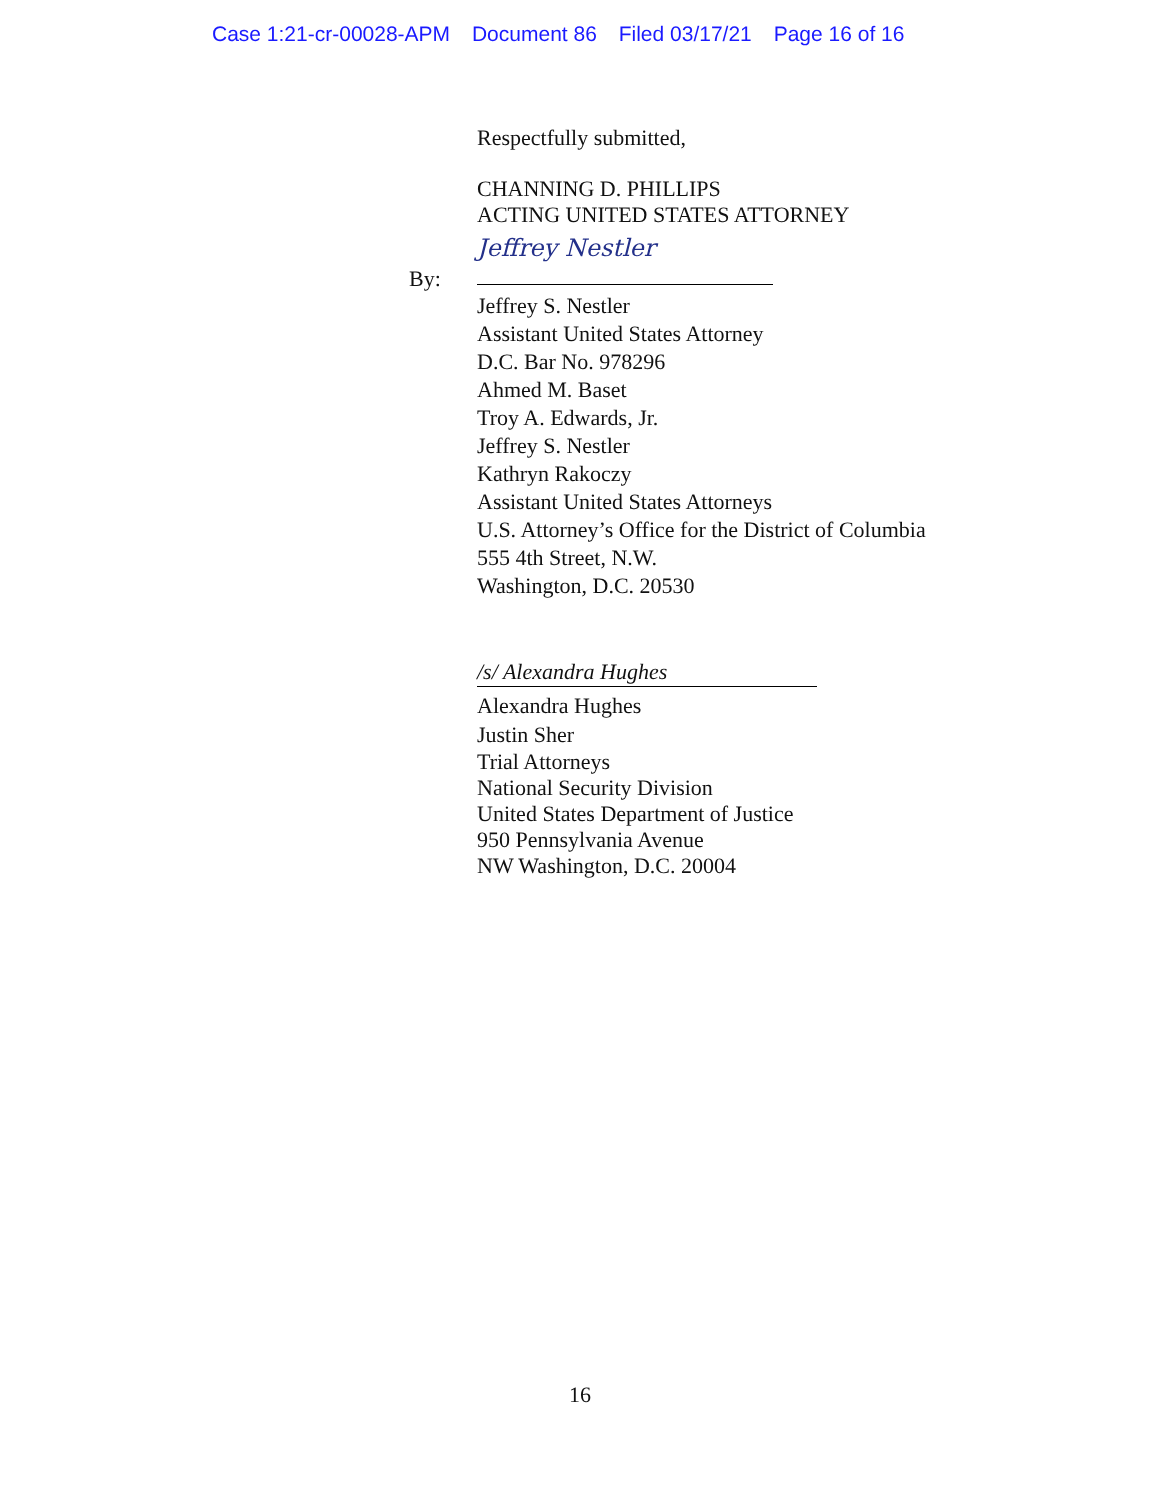Case 1:21-cr-00028-APM Document 86 Filed 03/17/21 Page 16 of 16
Respectfully submitted,
CHANNING D. PHILLIPS
ACTING UNITED STATES ATTORNEY
By:
Jeffrey Nestler
Jeffrey S. Nestler
Assistant United States Attorney
D.C. Bar No. 978296
Ahmed M. Baset
Troy A. Edwards, Jr.
Jeffrey S. Nestler
Kathryn Rakoczy
Assistant United States Attorneys
U.S. Attorney’s Office for the District of Columbia
555 4th Street, N.W.
Washington, D.C. 20530
/s/ Alexandra Hughes
Alexandra Hughes
Justin Sher
Trial Attorneys
National Security Division
United States Department of Justice
950 Pennsylvania Avenue
NW Washington, D.C. 20004
16